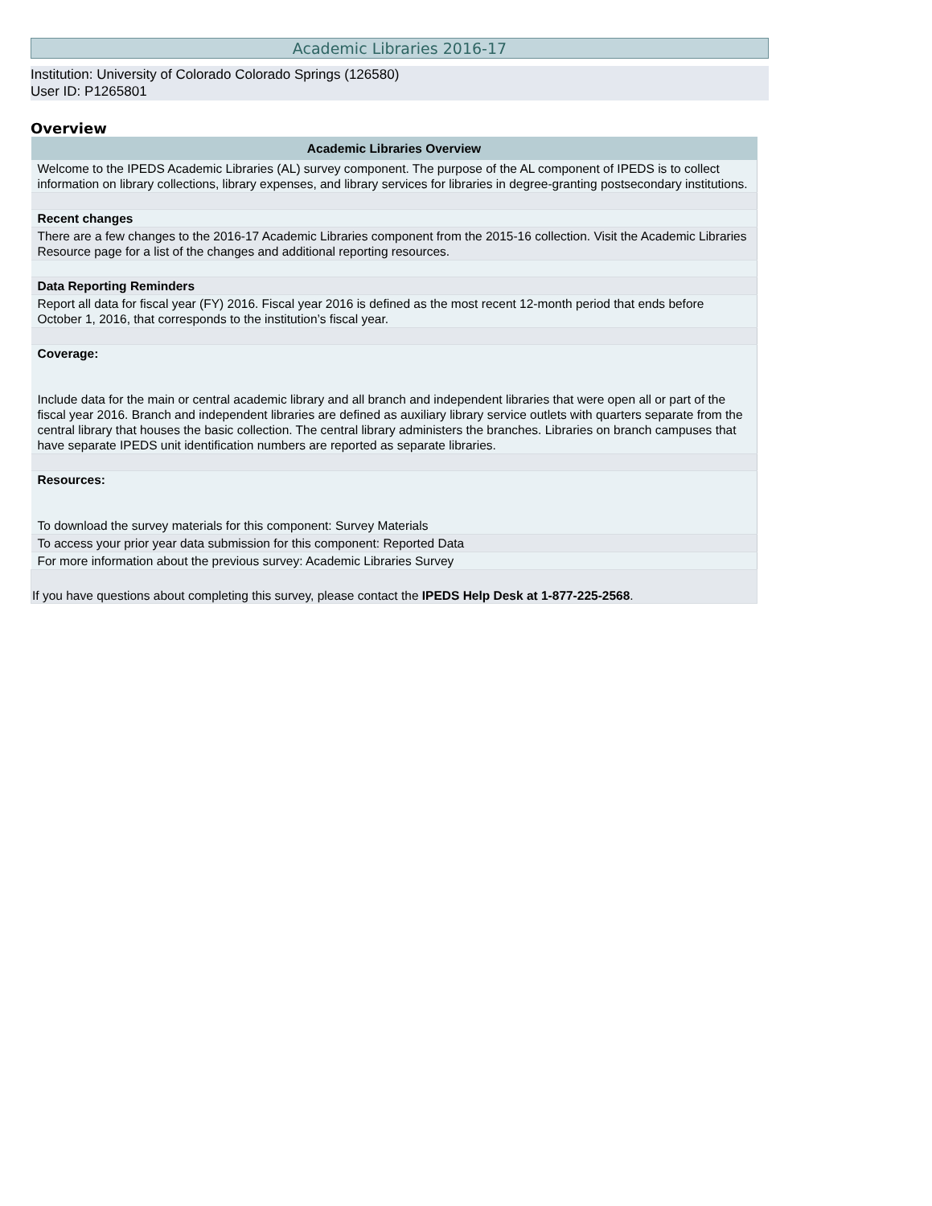Academic Libraries 2016-17
Institution: University of Colorado Colorado Springs (126580)
User ID: P1265801
Overview
| Academic Libraries Overview |
| --- |
| Welcome to the IPEDS Academic Libraries (AL) survey component. The purpose of the AL component of IPEDS is to collect information on library collections, library expenses, and library services for libraries in degree-granting postsecondary institutions. |
| Recent changes |
| There are a few changes to the 2016-17 Academic Libraries component from the 2015-16 collection. Visit the Academic Libraries Resource page for a list of the changes and additional reporting resources. |
| Data Reporting Reminders |
| Report all data for fiscal year (FY) 2016. Fiscal year 2016 is defined as the most recent 12-month period that ends before October 1, 2016, that corresponds to the institution’s fiscal year. |
| Coverage: Include data for the main or central academic library and all branch and independent libraries that were open all or part of the fiscal year 2016. Branch and independent libraries are defined as auxiliary library service outlets with quarters separate from the central library that houses the basic collection. The central library administers the branches. Libraries on branch campuses that have separate IPEDS unit identification numbers are reported as separate libraries. |
| Resources: To download the survey materials for this component: Survey Materials |
| To access your prior year data submission for this component: Reported Data |
| For more information about the previous survey: Academic Libraries Survey |
| If you have questions about completing this survey, please contact the IPEDS Help Desk at 1-877-225-2568 . |